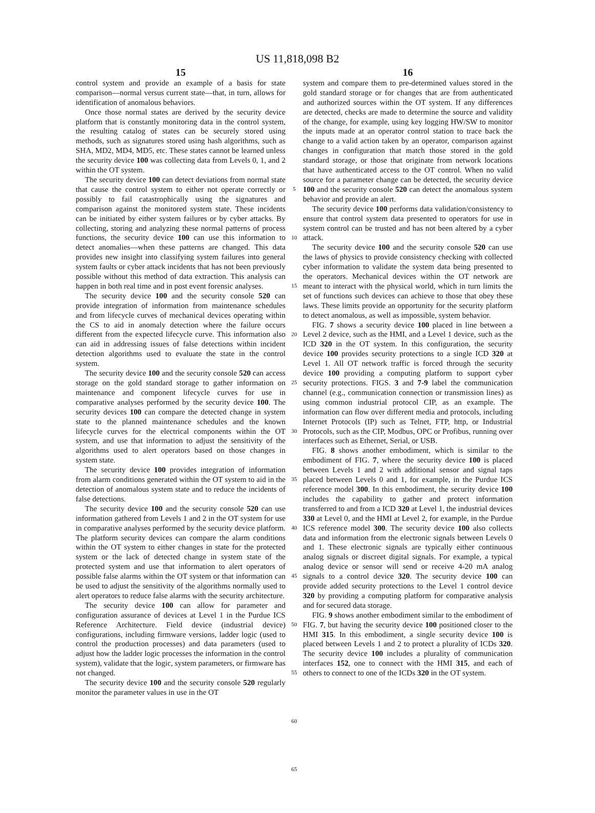US 11,818,098 B2
15
control system and provide an example of a basis for state comparison—normal versus current state—that, in turn, allows for identification of anomalous behaviors.
Once those normal states are derived by the security device platform that is constantly monitoring data in the control system, the resulting catalog of states can be securely stored using methods, such as signatures stored using hash algorithms, such as SHA, MD2, MD4, MD5, etc. These states cannot be learned unless the security device 100 was collecting data from Levels 0, 1, and 2 within the OT system.
The security device 100 can detect deviations from normal state that cause the control system to either not operate correctly or possibly to fail catastrophically using the signatures and comparison against the monitored system state. These incidents can be initiated by either system failures or by cyber attacks. By collecting, storing and analyzing these normal patterns of process functions, the security device 100 can use this information to detect anomalies—when these patterns are changed. This data provides new insight into classifying system failures into general system faults or cyber attack incidents that has not been previously possible without this method of data extraction. This analysis can happen in both real time and in post event forensic analyses.
The security device 100 and the security console 520 can provide integration of information from maintenance schedules and from lifecycle curves of mechanical devices operating within the CS to aid in anomaly detection where the failure occurs different from the expected lifecycle curve. This information also can aid in addressing issues of false detections within incident detection algorithms used to evaluate the state in the control system.
The security device 100 and the security console 520 can access storage on the gold standard storage to gather information on maintenance and component lifecycle curves for use in comparative analyses performed by the security device 100. The security devices 100 can compare the detected change in system state to the planned maintenance schedules and the known lifecycle curves for the electrical components within the OT system, and use that information to adjust the sensitivity of the algorithms used to alert operators based on those changes in system state.
The security device 100 provides integration of information from alarm conditions generated within the OT system to aid in the detection of anomalous system state and to reduce the incidents of false detections.
The security device 100 and the security console 520 can use information gathered from Levels 1 and 2 in the OT system for use in comparative analyses performed by the security device platform. The platform security devices can compare the alarm conditions within the OT system to either changes in state for the protected system or the lack of detected change in system state of the protected system and use that information to alert operators of possible false alarms within the OT system or that information can be used to adjust the sensitivity of the algorithms normally used to alert operators to reduce false alarms with the security architecture.
The security device 100 can allow for parameter and configuration assurance of devices at Level 1 in the Purdue ICS Reference Architecture. Field device (industrial device) configurations, including firmware versions, ladder logic (used to control the production processes) and data parameters (used to adjust how the ladder logic processes the information in the control system), validate that the logic, system parameters, or firmware has not changed.
The security device 100 and the security console 520 regularly monitor the parameter values in use in the OT
5
10
15
20
25
30
35
40
45
50
55
60
65
16
system and compare them to pre-determined values stored in the gold standard storage or for changes that are from authenticated and authorized sources within the OT system. If any differences are detected, checks are made to determine the source and validity of the change, for example, using key logging HW/SW to monitor the inputs made at an operator control station to trace back the change to a valid action taken by an operator, comparison against changes in configuration that match those stored in the gold standard storage, or those that originate from network locations that have authenticated access to the OT control. When no valid source for a parameter change can be detected, the security device 100 and the security console 520 can detect the anomalous system behavior and provide an alert.
The security device 100 performs data validation/consistency to ensure that control system data presented to operators for use in system control can be trusted and has not been altered by a cyber attack.
The security device 100 and the security console 520 can use the laws of physics to provide consistency checking with collected cyber information to validate the system data being presented to the operators. Mechanical devices within the OT network are meant to interact with the physical world, which in turn limits the set of functions such devices can achieve to those that obey these laws. These limits provide an opportunity for the security platform to detect anomalous, as well as impossible, system behavior.
FIG. 7 shows a security device 100 placed in line between a Level 2 device, such as the HMI, and a Level 1 device, such as the ICD 320 in the OT system. In this configuration, the security device 100 provides security protections to a single ICD 320 at Level 1. All OT network traffic is forced through the security device 100 providing a computing platform to support cyber security protections. FIGS. 3 and 7-9 label the communication channel (e.g., communication connection or transmission lines) as using common industrial protocol CIP, as an example. The information can flow over different media and protocols, including Internet Protocols (IP) such as Telnet, FTP, http, or Industrial Protocols, such as the CIP, Modbus, OPC or Profibus, running over interfaces such as Ethernet, Serial, or USB.
FIG. 8 shows another embodiment, which is similar to the embodiment of FIG. 7, where the security device 100 is placed between Levels 1 and 2 with additional sensor and signal taps placed between Levels 0 and 1, for example, in the Purdue ICS reference model 300. In this embodiment, the security device 100 includes the capability to gather and protect information transferred to and from a ICD 320 at Level 1, the industrial devices 330 at Level 0, and the HMI at Level 2, for example, in the Purdue ICS reference model 300. The security device 100 also collects data and information from the electronic signals between Levels 0 and 1. These electronic signals are typically either continuous analog signals or discreet digital signals. For example, a typical analog device or sensor will send or receive 4-20 mA analog signals to a control device 320. The security device 100 can provide added security protections to the Level 1 control device 320 by providing a computing platform for comparative analysis and for secured data storage.
FIG. 9 shows another embodiment similar to the embodiment of FIG. 7, but having the security device 100 positioned closer to the HMI 315. In this embodiment, a single security device 100 is placed between Levels 1 and 2 to protect a plurality of ICDs 320. The security device 100 includes a plurality of communication interfaces 152, one to connect with the HMI 315, and each of others to connect to one of the ICDs 320 in the OT system.